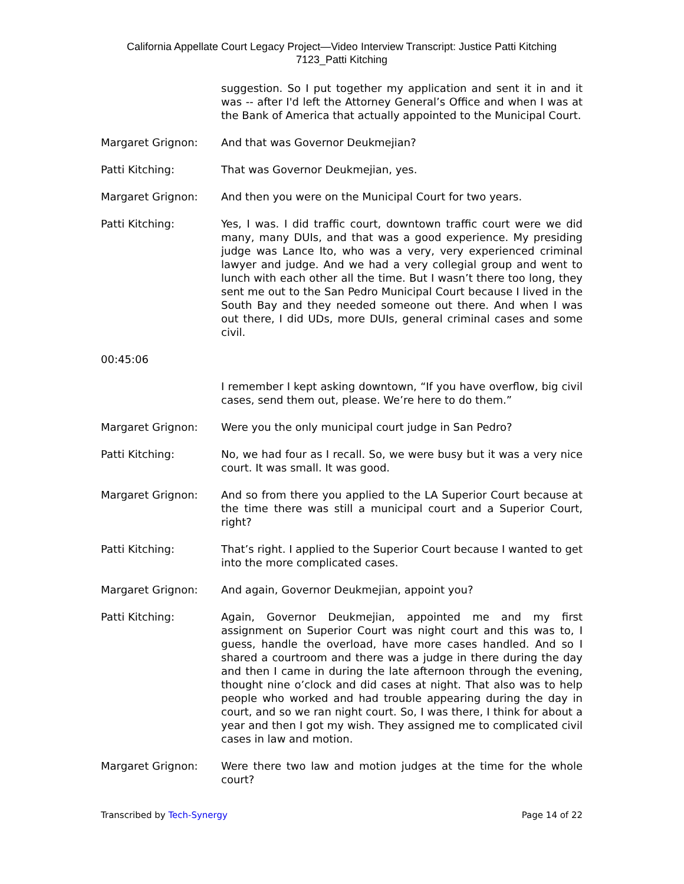California Appellate Court Legacy Project—Video Interview Transcript: Justice Patti Kitching
7123_Patti Kitching
suggestion. So I put together my application and sent it in and it was -- after I'd left the Attorney General’s Office and when I was at the Bank of America that actually appointed to the Municipal Court.
Margaret Grignon: And that was Governor Deukmejian?
Patti Kitching: That was Governor Deukmejian, yes.
Margaret Grignon: And then you were on the Municipal Court for two years.
Patti Kitching: Yes, I was. I did traffic court, downtown traffic court were we did many, many DUIs, and that was a good experience. My presiding judge was Lance Ito, who was a very, very experienced criminal lawyer and judge. And we had a very collegial group and went to lunch with each other all the time. But I wasn’t there too long, they sent me out to the San Pedro Municipal Court because I lived in the South Bay and they needed someone out there. And when I was out there, I did UDs, more DUIs, general criminal cases and some civil.
00:45:06
I remember I kept asking downtown, “If you have overflow, big civil cases, send them out, please. We’re here to do them.”
Margaret Grignon: Were you the only municipal court judge in San Pedro?
Patti Kitching: No, we had four as I recall. So, we were busy but it was a very nice court. It was small. It was good.
Margaret Grignon: And so from there you applied to the LA Superior Court because at the time there was still a municipal court and a Superior Court, right?
Patti Kitching: That’s right. I applied to the Superior Court because I wanted to get into the more complicated cases.
Margaret Grignon: And again, Governor Deukmejian, appoint you?
Patti Kitching: Again, Governor Deukmejian, appointed me and my first assignment on Superior Court was night court and this was to, I guess, handle the overload, have more cases handled. And so I shared a courtroom and there was a judge in there during the day and then I came in during the late afternoon through the evening, thought nine o’clock and did cases at night. That also was to help people who worked and had trouble appearing during the day in court, and so we ran night court. So, I was there, I think for about a year and then I got my wish. They assigned me to complicated civil cases in law and motion.
Margaret Grignon: Were there two law and motion judges at the time for the whole court?
Transcribed by Tech-Synergy Page 14 of 22